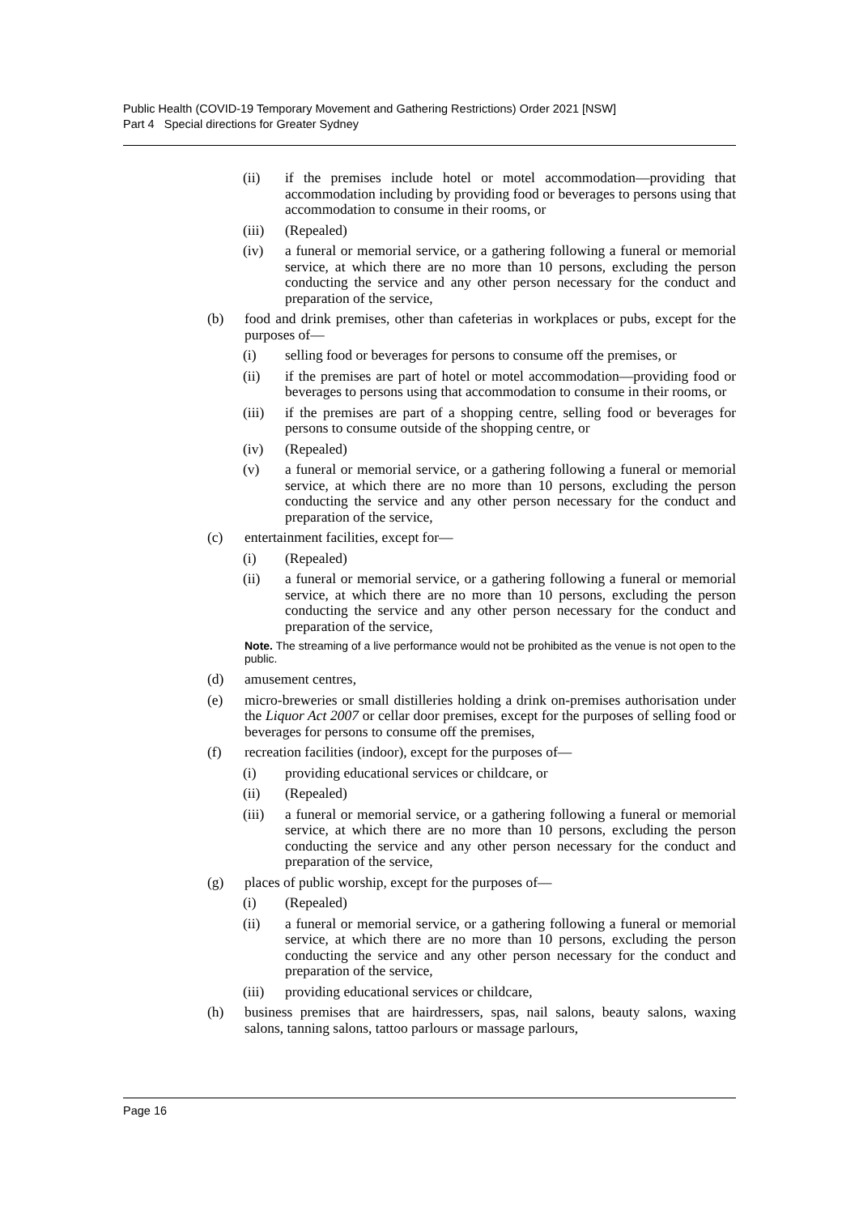Public Health (COVID-19 Temporary Movement and Gathering Restrictions) Order 2021 [NSW]
Part 4 Special directions for Greater Sydney
(ii) if the premises include hotel or motel accommodation—providing that accommodation including by providing food or beverages to persons using that accommodation to consume in their rooms, or
(iii) (Repealed)
(iv) a funeral or memorial service, or a gathering following a funeral or memorial service, at which there are no more than 10 persons, excluding the person conducting the service and any other person necessary for the conduct and preparation of the service,
(b) food and drink premises, other than cafeterias in workplaces or pubs, except for the purposes of—
(i) selling food or beverages for persons to consume off the premises, or
(ii) if the premises are part of hotel or motel accommodation—providing food or beverages to persons using that accommodation to consume in their rooms, or
(iii) if the premises are part of a shopping centre, selling food or beverages for persons to consume outside of the shopping centre, or
(iv) (Repealed)
(v) a funeral or memorial service, or a gathering following a funeral or memorial service, at which there are no more than 10 persons, excluding the person conducting the service and any other person necessary for the conduct and preparation of the service,
(c) entertainment facilities, except for—
(i) (Repealed)
(ii) a funeral or memorial service, or a gathering following a funeral or memorial service, at which there are no more than 10 persons, excluding the person conducting the service and any other person necessary for the conduct and preparation of the service,
Note. The streaming of a live performance would not be prohibited as the venue is not open to the public.
(d) amusement centres,
(e) micro-breweries or small distilleries holding a drink on-premises authorisation under the Liquor Act 2007 or cellar door premises, except for the purposes of selling food or beverages for persons to consume off the premises,
(f) recreation facilities (indoor), except for the purposes of—
(i) providing educational services or childcare, or
(ii) (Repealed)
(iii) a funeral or memorial service, or a gathering following a funeral or memorial service, at which there are no more than 10 persons, excluding the person conducting the service and any other person necessary for the conduct and preparation of the service,
(g) places of public worship, except for the purposes of—
(i) (Repealed)
(ii) a funeral or memorial service, or a gathering following a funeral or memorial service, at which there are no more than 10 persons, excluding the person conducting the service and any other person necessary for the conduct and preparation of the service,
(iii) providing educational services or childcare,
(h) business premises that are hairdressers, spas, nail salons, beauty salons, waxing salons, tanning salons, tattoo parlours or massage parlours,
Page 16